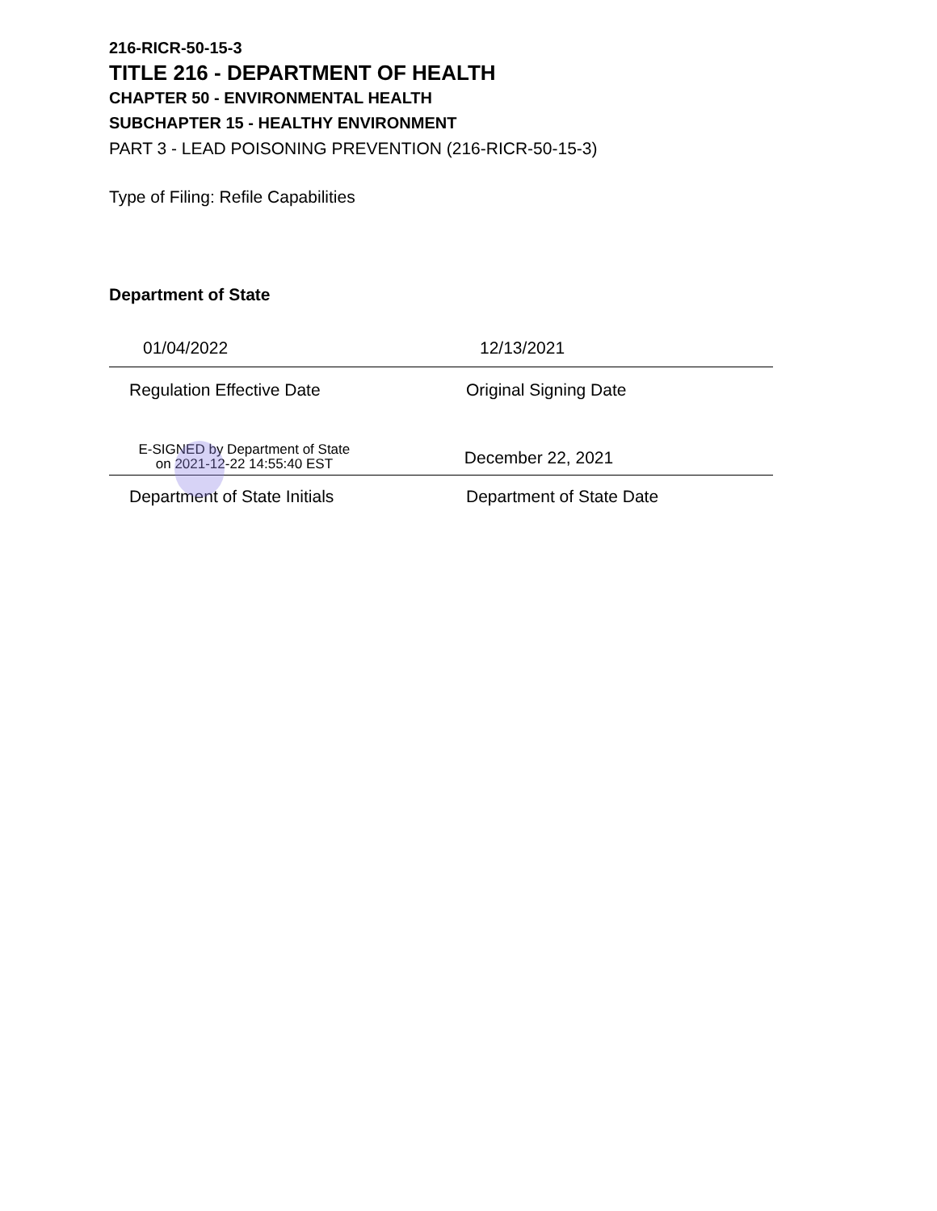216-RICR-50-15-3
TITLE 216 - DEPARTMENT OF HEALTH
CHAPTER 50 - ENVIRONMENTAL HEALTH
SUBCHAPTER 15 - HEALTHY ENVIRONMENT
PART 3 - LEAD POISONING PREVENTION (216-RICR-50-15-3)
Type of Filing: Refile Capabilities
Department of State
01/04/2022 12/13/2021
Regulation Effective Date Original Signing Date
E-SIGNED by Department of State
on 2021-12-22 14:55:40 EST
December 22, 2021
Department of State Initials Department of State Date